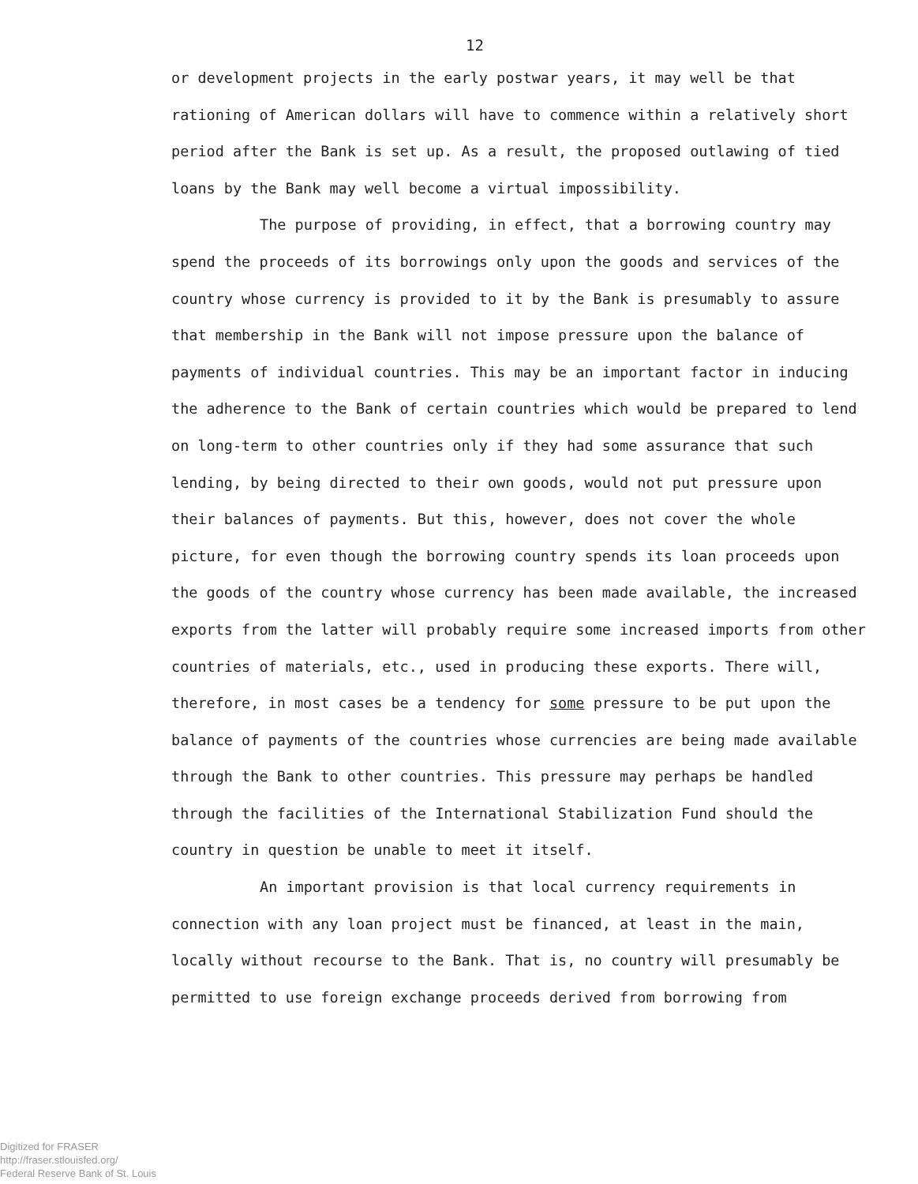12
or development projects in the early postwar years, it may well be that rationing of American dollars will have to commence within a relatively short period after the Bank is set up. As a result, the proposed outlawing of tied loans by the Bank may well become a virtual impossibility.
The purpose of providing, in effect, that a borrowing country may spend the proceeds of its borrowings only upon the goods and services of the country whose currency is provided to it by the Bank is presumably to assure that membership in the Bank will not impose pressure upon the balance of payments of individual countries. This may be an important factor in inducing the adherence to the Bank of certain countries which would be prepared to lend on long-term to other countries only if they had some assurance that such lending, by being directed to their own goods, would not put pressure upon their balances of payments. But this, however, does not cover the whole picture, for even though the borrowing country spends its loan proceeds upon the goods of the country whose currency has been made available, the increased exports from the latter will probably require some increased imports from other countries of materials, etc., used in producing these exports. There will, therefore, in most cases be a tendency for some pressure to be put upon the balance of payments of the countries whose currencies are being made available through the Bank to other countries. This pressure may perhaps be handled through the facilities of the International Stabilization Fund should the country in question be unable to meet it itself.
An important provision is that local currency requirements in connection with any loan project must be financed, at least in the main, locally without recourse to the Bank. That is, no country will presumably be permitted to use foreign exchange proceeds derived from borrowing from
Digitized for FRASER
http://fraser.stlouisfed.org/
Federal Reserve Bank of St. Louis